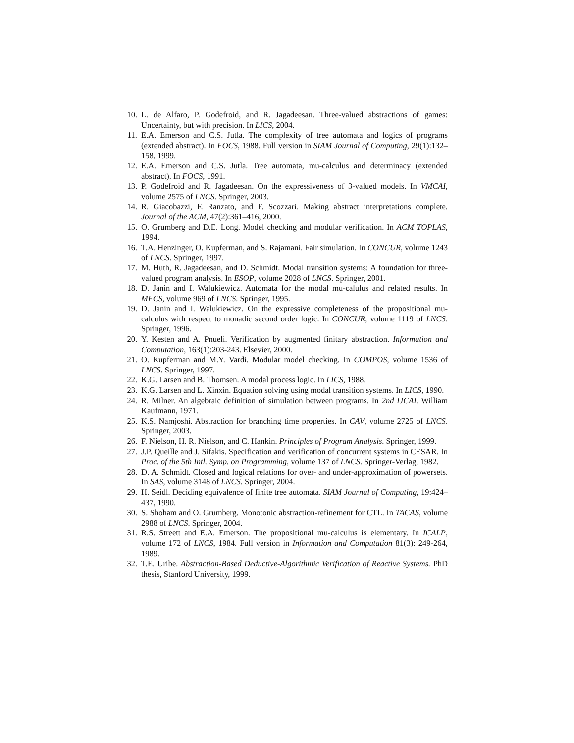10. L. de Alfaro, P. Godefroid, and R. Jagadeesan. Three-valued abstractions of games: Uncertainty, but with precision. In LICS, 2004.
11. E.A. Emerson and C.S. Jutla. The complexity of tree automata and logics of programs (extended abstract). In FOCS, 1988. Full version in SIAM Journal of Computing, 29(1):132–158, 1999.
12. E.A. Emerson and C.S. Jutla. Tree automata, mu-calculus and determinacy (extended abstract). In FOCS, 1991.
13. P. Godefroid and R. Jagadeesan. On the expressiveness of 3-valued models. In VMCAI, volume 2575 of LNCS. Springer, 2003.
14. R. Giacobazzi, F. Ranzato, and F. Scozzari. Making abstract interpretations complete. Journal of the ACM, 47(2):361–416, 2000.
15. O. Grumberg and D.E. Long. Model checking and modular verification. In ACM TOPLAS, 1994.
16. T.A. Henzinger, O. Kupferman, and S. Rajamani. Fair simulation. In CONCUR, volume 1243 of LNCS. Springer, 1997.
17. M. Huth, R. Jagadeesan, and D. Schmidt. Modal transition systems: A foundation for three-valued program analysis. In ESOP, volume 2028 of LNCS. Springer, 2001.
18. D. Janin and I. Walukiewicz. Automata for the modal mu-calulus and related results. In MFCS, volume 969 of LNCS. Springer, 1995.
19. D. Janin and I. Walukiewicz. On the expressive completeness of the propositional mu-calculus with respect to monadic second order logic. In CONCUR, volume 1119 of LNCS. Springer, 1996.
20. Y. Kesten and A. Pnueli. Verification by augmented finitary abstraction. Information and Computation, 163(1):203-243. Elsevier, 2000.
21. O. Kupferman and M.Y. Vardi. Modular model checking. In COMPOS, volume 1536 of LNCS. Springer, 1997.
22. K.G. Larsen and B. Thomsen. A modal process logic. In LICS, 1988.
23. K.G. Larsen and L. Xinxin. Equation solving using modal transition systems. In LICS, 1990.
24. R. Milner. An algebraic definition of simulation between programs. In 2nd IJCAI. William Kaufmann, 1971.
25. K.S. Namjoshi. Abstraction for branching time properties. In CAV, volume 2725 of LNCS. Springer, 2003.
26. F. Nielson, H. R. Nielson, and C. Hankin. Principles of Program Analysis. Springer, 1999.
27. J.P. Queille and J. Sifakis. Specification and verification of concurrent systems in CESAR. In Proc. of the 5th Intl. Symp. on Programming, volume 137 of LNCS. Springer-Verlag, 1982.
28. D. A. Schmidt. Closed and logical relations for over- and under-approximation of powersets. In SAS, volume 3148 of LNCS. Springer, 2004.
29. H. Seidl. Deciding equivalence of finite tree automata. SIAM Journal of Computing, 19:424–437, 1990.
30. S. Shoham and O. Grumberg. Monotonic abstraction-refinement for CTL. In TACAS, volume 2988 of LNCS. Springer, 2004.
31. R.S. Streett and E.A. Emerson. The propositional mu-calculus is elementary. In ICALP, volume 172 of LNCS, 1984. Full version in Information and Computation 81(3): 249-264, 1989.
32. T.E. Uribe. Abstraction-Based Deductive-Algorithmic Verification of Reactive Systems. PhD thesis, Stanford University, 1999.